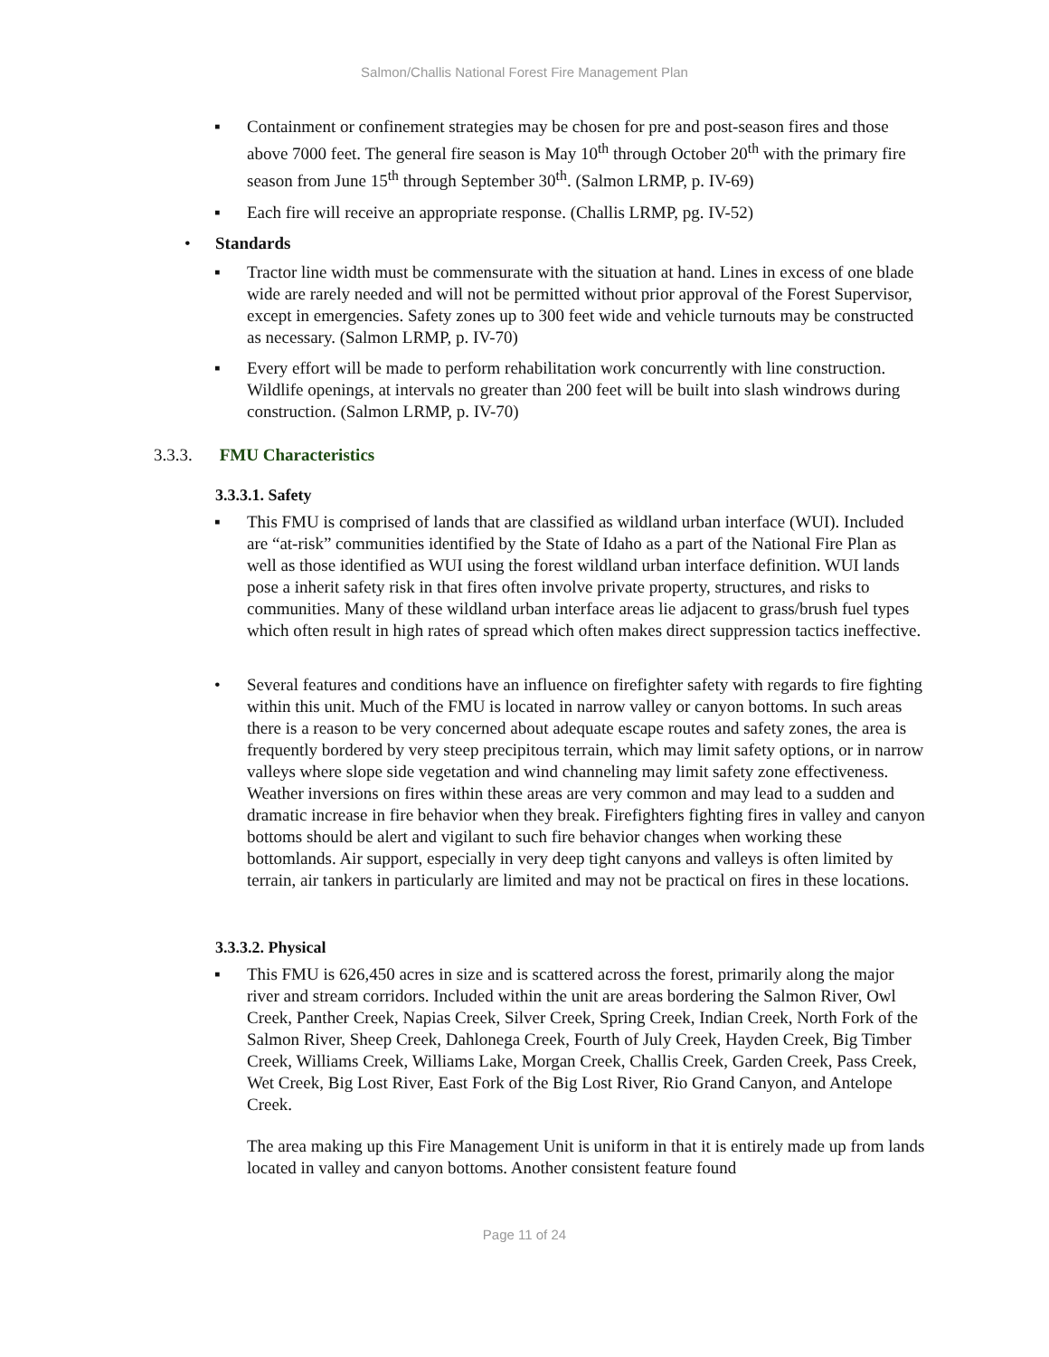Salmon/Challis National Forest Fire Management Plan
▪ Containment or confinement strategies may be chosen for pre and post-season fires and those above 7000 feet. The general fire season is May 10<sup>th</sup> through October 20<sup>th</sup> with the primary fire season from June 15<sup>th</sup> through September 30<sup>th</sup>. (Salmon LRMP, p. IV-69)
▪ Each fire will receive an appropriate response. (Challis LRMP, pg. IV-52)
• Standards
▪ Tractor line width must be commensurate with the situation at hand. Lines in excess of one blade wide are rarely needed and will not be permitted without prior approval of the Forest Supervisor, except in emergencies. Safety zones up to 300 feet wide and vehicle turnouts may be constructed as necessary. (Salmon LRMP, p. IV-70)
▪ Every effort will be made to perform rehabilitation work concurrently with line construction. Wildlife openings, at intervals no greater than 200 feet will be built into slash windrows during construction. (Salmon LRMP, p. IV-70)
3.3.3. FMU Characteristics
3.3.3.1. Safety
▪ This FMU is comprised of lands that are classified as wildland urban interface (WUI). Included are “at-risk” communities identified by the State of Idaho as a part of the National Fire Plan as well as those identified as WUI using the forest wildland urban interface definition. WUI lands pose a inherit safety risk in that fires often involve private property, structures, and risks to communities. Many of these wildland urban interface areas lie adjacent to grass/brush fuel types which often result in high rates of spread which often makes direct suppression tactics ineffective.
• Several features and conditions have an influence on firefighter safety with regards to fire fighting within this unit. Much of the FMU is located in narrow valley or canyon bottoms. In such areas there is a reason to be very concerned about adequate escape routes and safety zones, the area is frequently bordered by very steep precipitous terrain, which may limit safety options, or in narrow valleys where slope side vegetation and wind channeling may limit safety zone effectiveness. Weather inversions on fires within these areas are very common and may lead to a sudden and dramatic increase in fire behavior when they break. Firefighters fighting fires in valley and canyon bottoms should be alert and vigilant to such fire behavior changes when working these bottomlands. Air support, especially in very deep tight canyons and valleys is often limited by terrain, air tankers in particularly are limited and may not be practical on fires in these locations.
3.3.3.2. Physical
▪ This FMU is 626,450 acres in size and is scattered across the forest, primarily along the major river and stream corridors. Included within the unit are areas bordering the Salmon River, Owl Creek, Panther Creek, Napias Creek, Silver Creek, Spring Creek, Indian Creek, North Fork of the Salmon River, Sheep Creek, Dahlonega Creek, Fourth of July Creek, Hayden Creek, Big Timber Creek, Williams Creek, Williams Lake, Morgan Creek, Challis Creek, Garden Creek, Pass Creek, Wet Creek, Big Lost River, East Fork of the Big Lost River, Rio Grand Canyon, and Antelope Creek.
The area making up this Fire Management Unit is uniform in that it is entirely made up from lands located in valley and canyon bottoms. Another consistent feature found
Page 11 of 24